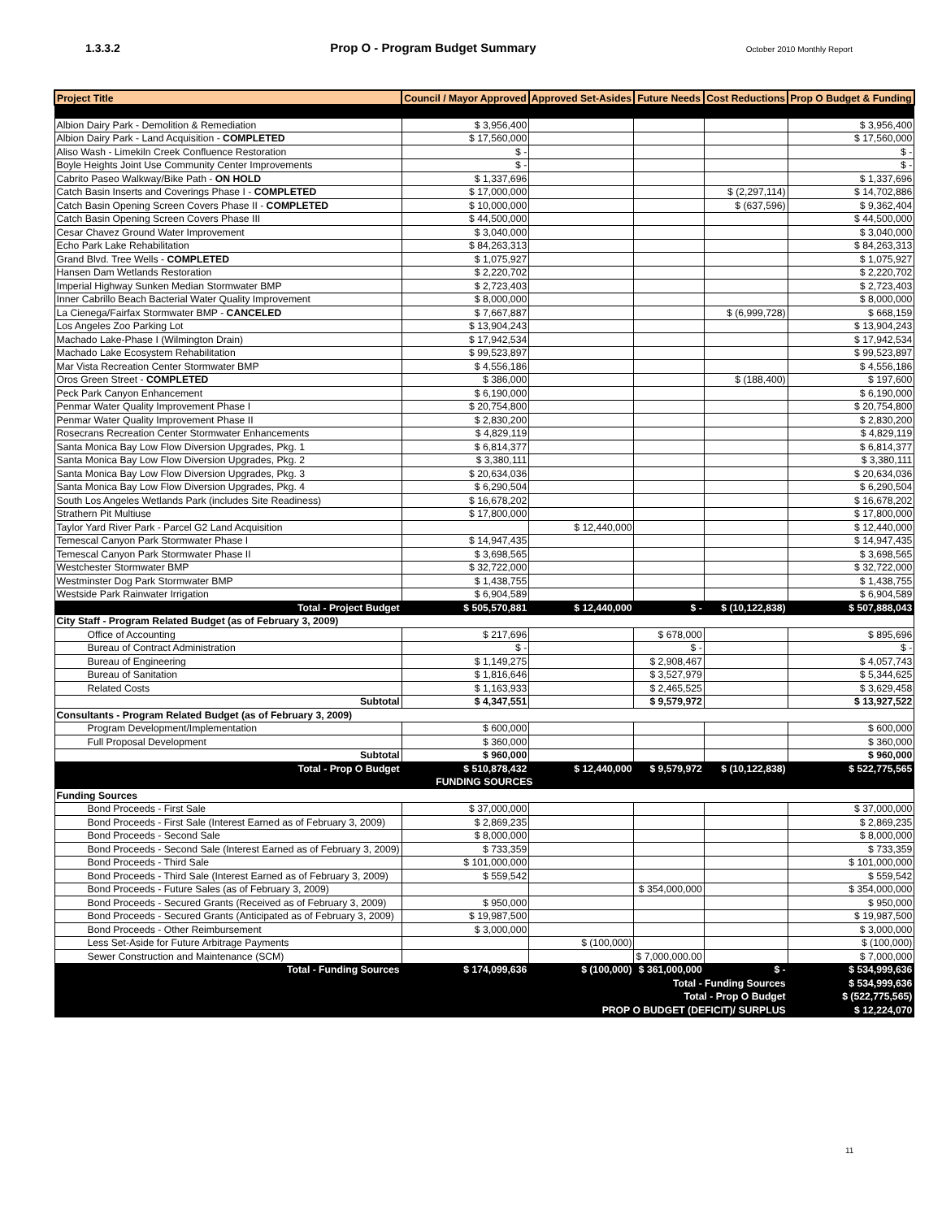1.3.3.2 Prop O - Program Budget Summary October 2010 Monthly Report
| Project Title | Council / Mayor Approved | Approved Set-Asides | Future Needs | Cost Reductions | Prop O Budget & Funding |
| --- | --- | --- | --- | --- | --- |
| Albion Dairy Park - Demolition & Remediation | $ 3,956,400 | | | | $ 3,956,400 |
| Albion Dairy Park - Land Acquisition - COMPLETED | $ 17,560,000 | | | | $ 17,560,000 |
| Aliso Wash - Limekiln Creek Confluence Restoration | $ - | | | | $ - |
| Boyle Heights Joint Use Community Center Improvements | $ - | | | | $ - |
| Cabrito Paseo Walkway/Bike Path - ON HOLD | $ 1,337,696 | | | | $ 1,337,696 |
| Catch Basin Inserts and Coverings Phase I - COMPLETED | $ 17,000,000 | | | $ (2,297,114) | $ 14,702,886 |
| Catch Basin Opening Screen Covers Phase II - COMPLETED | $ 10,000,000 | | | $ (637,596) | $ 9,362,404 |
| Catch Basin Opening Screen Covers Phase III | $ 44,500,000 | | | | $ 44,500,000 |
| Cesar Chavez Ground Water Improvement | $ 3,040,000 | | | | $ 3,040,000 |
| Echo Park Lake Rehabilitation | $ 84,263,313 | | | | $ 84,263,313 |
| Grand Blvd. Tree Wells - COMPLETED | $ 1,075,927 | | | | $ 1,075,927 |
| Hansen Dam Wetlands Restoration | $ 2,220,702 | | | | $ 2,220,702 |
| Imperial Highway Sunken Median Stormwater BMP | $ 2,723,403 | | | | $ 2,723,403 |
| Inner Cabrillo Beach Bacterial Water Quality Improvement | $ 8,000,000 | | | | $ 8,000,000 |
| La Cienega/Fairfax Stormwater BMP - CANCELED | $ 7,667,887 | | | $ (6,999,728) | $ 668,159 |
| Los Angeles Zoo Parking Lot | $ 13,904,243 | | | | $ 13,904,243 |
| Machado Lake-Phase I (Wilmington Drain) | $ 17,942,534 | | | | $ 17,942,534 |
| Machado Lake Ecosystem Rehabilitation | $ 99,523,897 | | | | $ 99,523,897 |
| Mar Vista Recreation Center Stormwater BMP | $ 4,556,186 | | | | $ 4,556,186 |
| Oros Green Street - COMPLETED | $ 386,000 | | | $ (188,400) | $ 197,600 |
| Peck Park Canyon Enhancement | $ 6,190,000 | | | | $ 6,190,000 |
| Penmar Water Quality Improvement Phase I | $ 20,754,800 | | | | $ 20,754,800 |
| Penmar Water Quality Improvement Phase II | $ 2,830,200 | | | | $ 2,830,200 |
| Rosecrans Recreation Center Stormwater Enhancements | $ 4,829,119 | | | | $ 4,829,119 |
| Santa Monica Bay Low Flow Diversion Upgrades, Pkg. 1 | $ 6,814,377 | | | | $ 6,814,377 |
| Santa Monica Bay Low Flow Diversion Upgrades, Pkg. 2 | $ 3,380,111 | | | | $ 3,380,111 |
| Santa Monica Bay Low Flow Diversion Upgrades, Pkg. 3 | $ 20,634,036 | | | | $ 20,634,036 |
| Santa Monica Bay Low Flow Diversion Upgrades, Pkg. 4 | $ 6,290,504 | | | | $ 6,290,504 |
| South Los Angeles Wetlands Park (includes Site Readiness) | $ 16,678,202 | | | | $ 16,678,202 |
| Strathern Pit Multiuse | $ 17,800,000 | | | | $ 17,800,000 |
| Taylor Yard River Park - Parcel G2 Land Acquisition | | $ 12,440,000 | | | $ 12,440,000 |
| Temescal Canyon Park Stormwater Phase I | $ 14,947,435 | | | | $ 14,947,435 |
| Temescal Canyon Park Stormwater Phase II | $ 3,698,565 | | | | $ 3,698,565 |
| Westchester Stormwater BMP | $ 32,722,000 | | | | $ 32,722,000 |
| Westminster Dog Park Stormwater BMP | $ 1,438,755 | | | | $ 1,438,755 |
| Westside Park Rainwater Irrigation | $ 6,904,589 | | | | $ 6,904,589 |
| Total - Project Budget | $ 505,570,881 | $ 12,440,000 | $ - | $ (10,122,838) | $ 507,888,043 |
| City Staff - Program Related Budget (as of February 3, 2009) | | | | | |
| Office of Accounting | $ 217,696 | | $ 678,000 | | $ 895,696 |
| Bureau of Contract Administration | $ - | | $ - | | $ - |
| Bureau of Engineering | $ 1,149,275 | | $ 2,908,467 | | $ 4,057,743 |
| Bureau of Sanitation | $ 1,816,646 | | $ 3,527,979 | | $ 5,344,625 |
| Related Costs | $ 1,163,933 | | $ 2,465,525 | | $ 3,629,458 |
| Subtotal | $ 4,347,551 | | $ 9,579,972 | | $ 13,927,522 |
| Consultants - Program Related Budget (as of February 3, 2009) | | | | | |
| Program Development/Implementation | $ 600,000 | | | | $ 600,000 |
| Full Proposal Development | $ 360,000 | | | | $ 360,000 |
| Subtotal | $ 960,000 | | | | $ 960,000 |
| Total - Prop O Budget | $ 510,878,432 | $ 12,440,000 | $ 9,579,972 | $ (10,122,838) | $ 522,775,565 |
| FUNDING SOURCES | | | | | |
| Funding Sources | | | | | |
| Bond Proceeds - First Sale | $ 37,000,000 | | | | $ 37,000,000 |
| Bond Proceeds - First Sale (Interest Earned as of February 3, 2009) | $ 2,869,235 | | | | $ 2,869,235 |
| Bond Proceeds - Second Sale | $ 8,000,000 | | | | $ 8,000,000 |
| Bond Proceeds - Second Sale (Interest Earned as of February 3, 2009) | $ 733,359 | | | | $ 733,359 |
| Bond Proceeds - Third Sale | $ 101,000,000 | | | | $ 101,000,000 |
| Bond Proceeds - Third Sale (Interest Earned as of February 3, 2009) | $ 559,542 | | | | $ 559,542 |
| Bond Proceeds - Future Sales (as of February 3, 2009) | | | $ 354,000,000 | | $ 354,000,000 |
| Bond Proceeds - Secured Grants (Received as of February 3, 2009) | $ 950,000 | | | | $ 950,000 |
| Bond Proceeds - Secured Grants (Anticipated as of February 3, 2009) | $ 19,987,500 | | | | $ 19,987,500 |
| Bond Proceeds - Other Reimbursement | $ 3,000,000 | | | | $ 3,000,000 |
| Less Set-Aside for Future Arbitrage Payments | | $ (100,000) | | | $ (100,000) |
| Sewer Construction and Maintenance (SCM) | | | $ 7,000,000.00 | | $ 7,000,000 |
| Total - Funding Sources | $ 174,099,636 | $ (100,000) | $ 361,000,000 | $ - | $ 534,999,636 |
| Total - Funding Sources | | | | | $ 534,999,636 |
| Total - Prop O Budget | | | | | $ (522,775,565) |
| PROP O BUDGET (DEFICIT)/ SURPLUS | | | | | $ 12,224,070 |
11